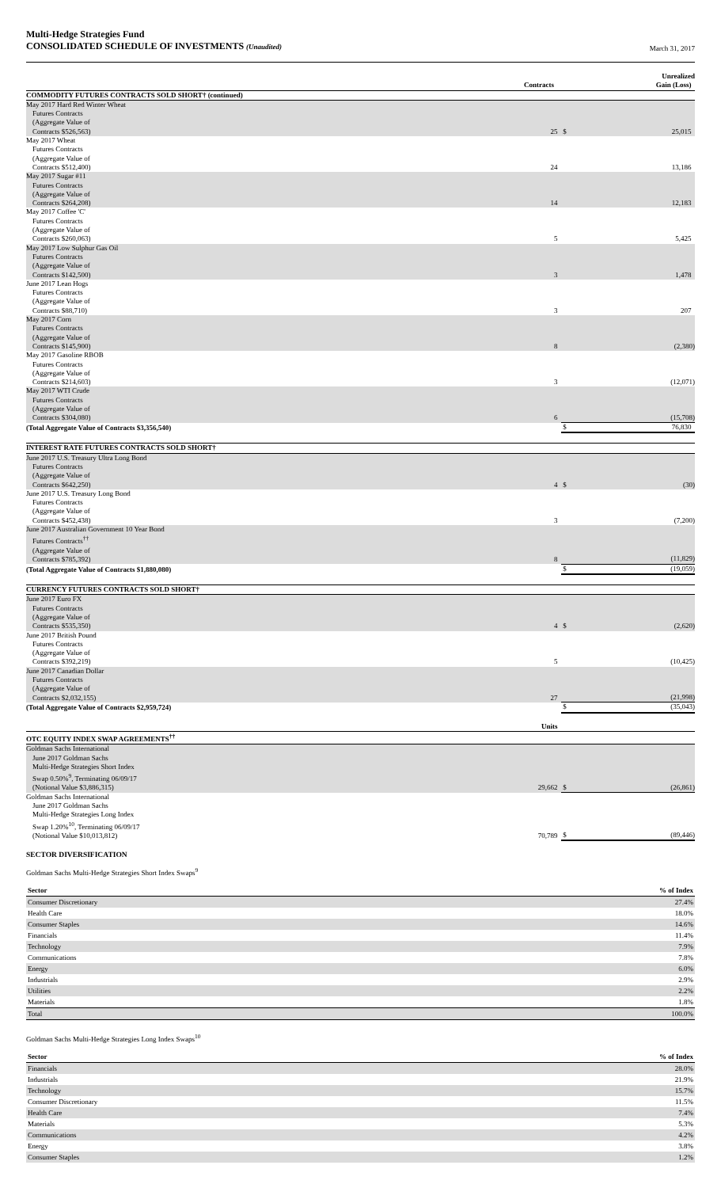Multi-Hedge Strategies Fund
CONSOLIDATED SCHEDULE OF INVESTMENTS (Unaudited)
March 31, 2017
| | Contracts | | Unrealized Gain (Loss) |
| --- | --- | --- | --- |
| COMMODITY FUTURES CONTRACTS SOLD SHORT† (continued) | | | |
| May 2017 Hard Red Winter Wheat Futures Contracts (Aggregate Value of Contracts $526,563) | 25 | $ | 25,015 |
| May 2017 Wheat Futures Contracts (Aggregate Value of Contracts $512,400) | 24 | | 13,186 |
| May 2017 Sugar #11 Futures Contracts (Aggregate Value of Contracts $264,208) | 14 | | 12,183 |
| May 2017 Coffee 'C' Futures Contracts (Aggregate Value of Contracts $260,063) | 5 | | 5,425 |
| May 2017 Low Sulphur Gas Oil Futures Contracts (Aggregate Value of Contracts $142,500) | 3 | | 1,478 |
| June 2017 Lean Hogs Futures Contracts (Aggregate Value of Contracts $88,710) | 3 | | 207 |
| May 2017 Corn Futures Contracts (Aggregate Value of Contracts $145,900) | 8 | | (2,380) |
| May 2017 Gasoline RBOB Futures Contracts (Aggregate Value of Contracts $214,603) | 3 | | (12,071) |
| May 2017 WTI Crude Futures Contracts (Aggregate Value of Contracts $304,080) | 6 | | (15,708) |
| (Total Aggregate Value of Contracts $3,356,540) | | $ | 76,830 |
| INTEREST RATE FUTURES CONTRACTS SOLD SHORT† | | | |
| June 2017 U.S. Treasury Ultra Long Bond Futures Contracts (Aggregate Value of Contracts $642,250) | 4 | $ | (30) |
| June 2017 U.S. Treasury Long Bond Futures Contracts (Aggregate Value of Contracts $452,438) | 3 | | (7,200) |
| June 2017 Australian Government 10 Year Bond Futures Contracts<sup>††</sup> (Aggregate Value of Contracts $785,392) | 8 | | (11,829) |
| (Total Aggregate Value of Contracts $1,880,080) | | $ | (19,059) |
| CURRENCY FUTURES CONTRACTS SOLD SHORT† | | | |
| June 2017 Euro FX Futures Contracts (Aggregate Value of Contracts $535,350) | 4 | $ | (2,620) |
| June 2017 British Pound Futures Contracts (Aggregate Value of Contracts $392,219) | 5 | | (10,425) |
| June 2017 Canadian Dollar Futures Contracts (Aggregate Value of Contracts $2,032,155) | 27 | | (21,998) |
| (Total Aggregate Value of Contracts $2,959,724) | | $ | (35,043) |
| | Units | | |
| OTC EQUITY INDEX SWAP AGREEMENTS<sup>††</sup> | | | |
| Goldman Sachs International June 2017 Goldman Sachs Multi-Hedge Strategies Short Index Swap 0.50%<sup>9</sup>, Terminating 06/09/17 (Notional Value $3,886,315) | 29,662 | $ | (26,861) |
| Goldman Sachs International June 2017 Goldman Sachs Multi-Hedge Strategies Long Index Swap 1.20%<sup>10</sup>, Terminating 06/09/17 (Notional Value $10,013,812) | 70,789 | $ | (89,446) |
SECTOR DIVERSIFICATION
Goldman Sachs Multi-Hedge Strategies Short Index Swaps<sup>9</sup>
| Sector | % of Index |
| --- | --- |
| Consumer Discretionary | 27.4% |
| Health Care | 18.0% |
| Consumer Staples | 14.6% |
| Financials | 11.4% |
| Technology | 7.9% |
| Communications | 7.8% |
| Energy | 6.0% |
| Industrials | 2.9% |
| Utilities | 2.2% |
| Materials | 1.8% |
| Total | 100.0% |
Goldman Sachs Multi-Hedge Strategies Long Index Swaps<sup>10</sup>
| Sector | % of Index |
| --- | --- |
| Financials | 28.0% |
| Industrials | 21.9% |
| Technology | 15.7% |
| Consumer Discretionary | 11.5% |
| Health Care | 7.4% |
| Materials | 5.3% |
| Communications | 4.2% |
| Energy | 3.8% |
| Consumer Staples | 1.2% |